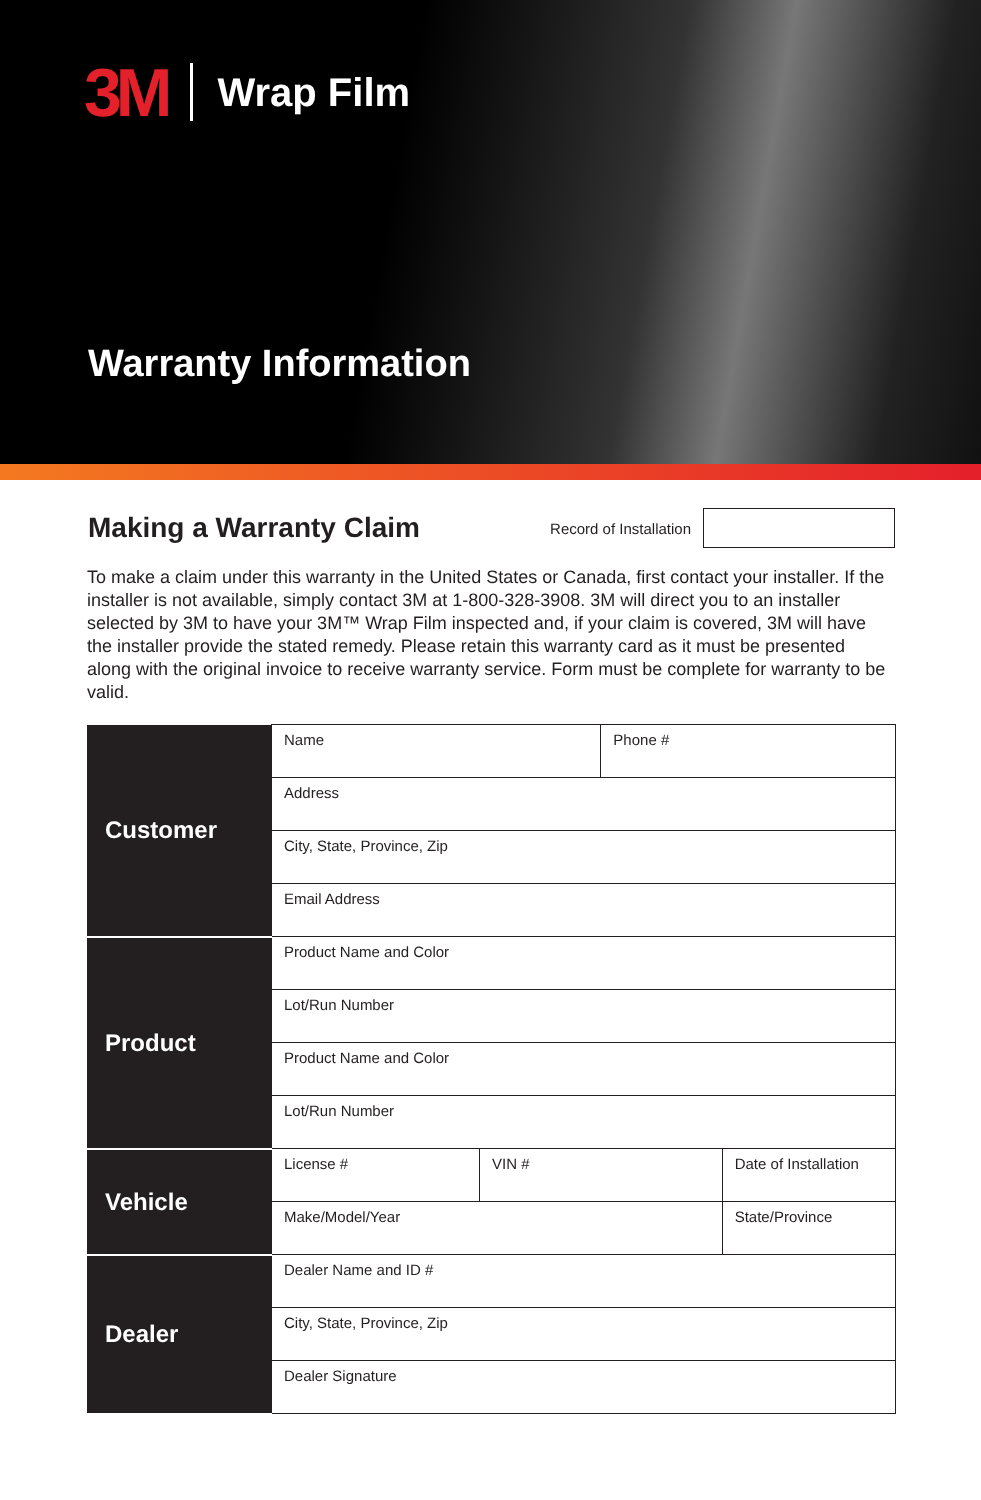3M Wrap Film
Warranty Information
Making a Warranty Claim
Record of Installation
To make a claim under this warranty in the United States or Canada, first contact your installer. If the installer is not available, simply contact 3M at 1-800-328-3908. 3M will direct you to an installer selected by 3M to have your 3M™ Wrap Film inspected and, if your claim is covered, 3M will have the installer provide the stated remedy. Please retain this warranty card as it must be presented along with the original invoice to receive warranty service. Form must be complete for warranty to be valid.
| Customer | Name | | Phone # | |
| | Address | | | |
| | City, State, Province, Zip | | | |
| | Email Address | | | |
| Product | Product Name and Color | | | |
| | Lot/Run Number | | | |
| | Product Name and Color | | | |
| | Lot/Run Number | | | |
| Vehicle | License # | VIN # | | Date of Installation |
| | Make/Model/Year | | | State/Province |
| Dealer | Dealer Name and ID # | | | |
| | City, State, Province, Zip | | | |
| | Dealer Signature | | | |